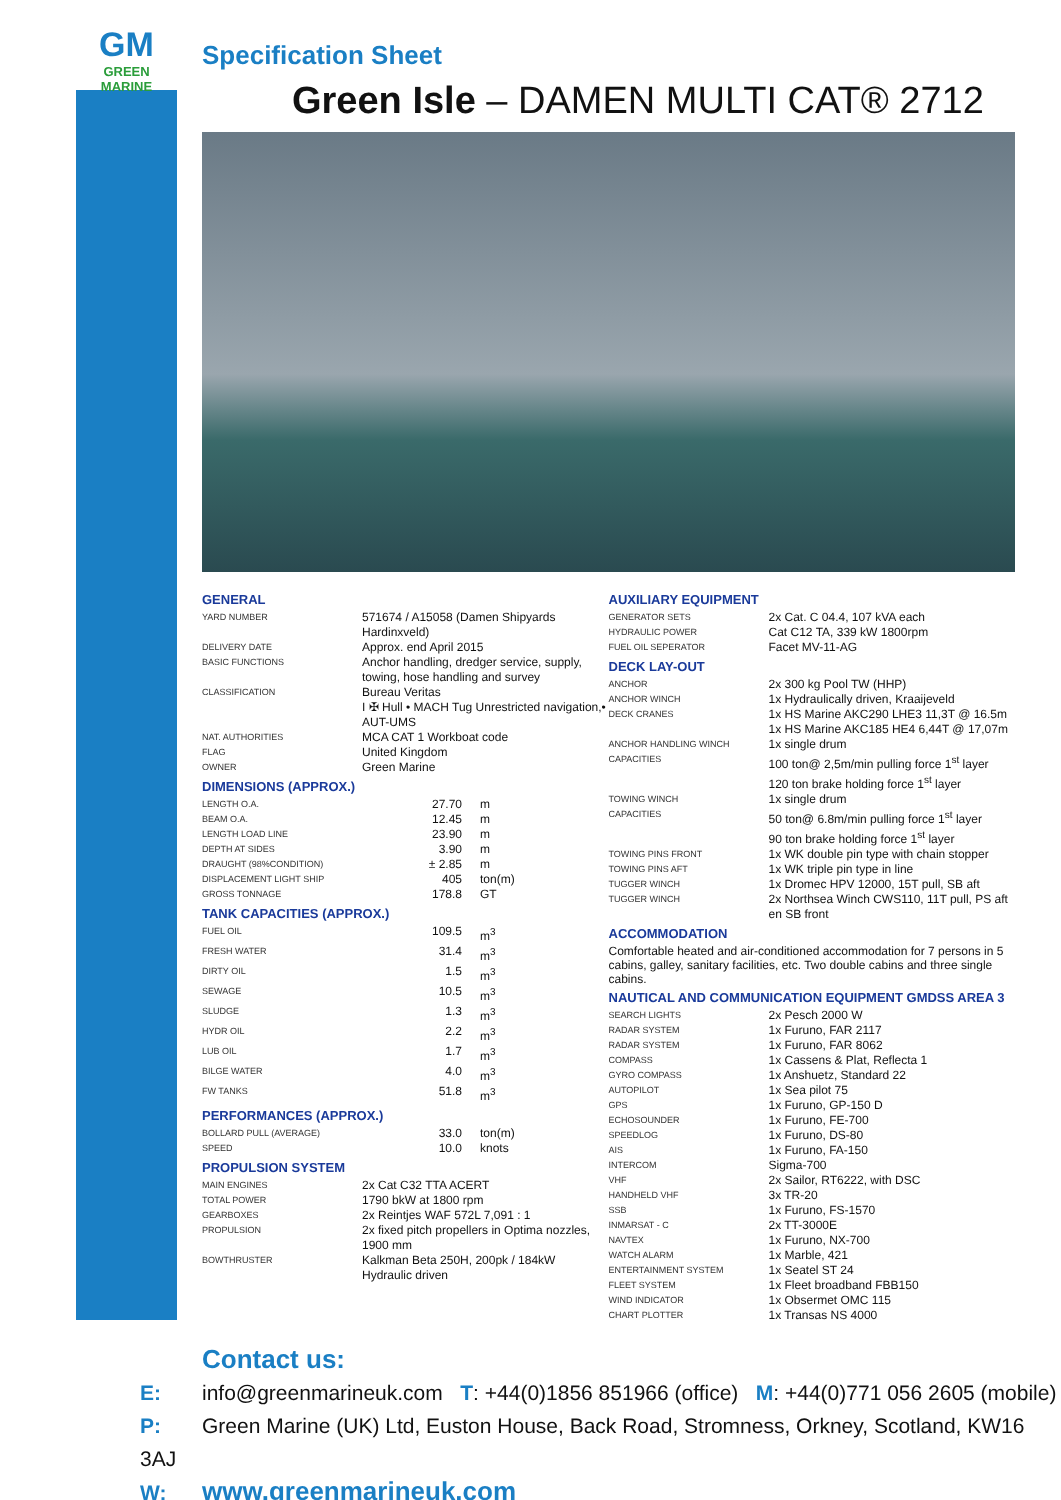GM
GREEN MARINE
Specification Sheet
Green Isle – DAMEN MULTI CAT® 2712
GENERAL
| YARD NUMBER | 571674 / A15058 (Damen Shipyards Hardinxveld) |
| DELIVERY DATE | Approx. end April 2015 |
| BASIC FUNCTIONS | Anchor handling, dredger service, supply, towing, hose handling and survey |
| CLASSIFICATION | Bureau Veritas I ✠ Hull • MACH Tug Unrestricted navigation,• AUT-UMS |
| NAT. AUTHORITIES | MCA CAT 1 Workboat code |
| FLAG | United Kingdom |
| OWNER | Green Marine |
DIMENSIONS (APPROX.)
| LENGTH O.A. | 27.70 | m |
| BEAM O.A. | 12.45 | m |
| LENGTH LOAD LINE | 23.90 | m |
| DEPTH AT SIDES | 3.90 | m |
| DRAUGHT (98%CONDITION) | ± 2.85 | m |
| DISPLACEMENT LIGHT SHIP | 405 | ton(m) |
| GROSS TONNAGE | 178.8 | GT |
TANK CAPACITIES (APPROX.)
| FUEL OIL | 109.5 | m<sup>3</sup> |
| FRESH WATER | 31.4 | m<sup>3</sup> |
| DIRTY OIL | 1.5 | m<sup>3</sup> |
| SEWAGE | 10.5 | m<sup>3</sup> |
| SLUDGE | 1.3 | m<sup>3</sup> |
| HYDR OIL | 2.2 | m<sup>3</sup> |
| LUB OIL | 1.7 | m<sup>3</sup> |
| BILGE WATER | 4.0 | m<sup>3</sup> |
| FW TANKS | 51.8 | m<sup>3</sup> |
PERFORMANCES (APPROX.)
| BOLLARD PULL (AVERAGE) | 33.0 | ton(m) |
| SPEED | 10.0 | knots |
PROPULSION SYSTEM
| MAIN ENGINES | 2x Cat C32 TTA ACERT |
| TOTAL POWER | 1790 bkW at 1800 rpm |
| GEARBOXES | 2x Reintjes WAF 572L 7,091 : 1 |
| PROPULSION | 2x fixed pitch propellers in Optima nozzles, 1900 mm |
| BOWTHRUSTER | Kalkman Beta 250H, 200pk / 184kW Hydraulic driven |
AUXILIARY EQUIPMENT
| GENERATOR SETS | 2x Cat. C 04.4, 107 kVA each |
| HYDRAULIC POWER | Cat C12 TA, 339 kW 1800rpm |
| FUEL OIL SEPERATOR | Facet MV-11-AG |
DECK LAY-OUT
| ANCHOR | 2x 300 kg Pool TW (HHP) |
| ANCHOR WINCH | 1x Hydraulically driven, Kraaijeveld |
| DECK CRANES | 1x HS Marine AKC290 LHE3 11,3T @ 16.5m 1x HS Marine AKC185 HE4 6,44T @ 17,07m |
| ANCHOR HANDLING WINCH | 1x single drum |
| CAPACITIES | 100 ton@ 2,5m/min pulling force 1<sup>st</sup> layer 120 ton brake holding force 1<sup>st</sup> layer |
| TOWING WINCH | 1x single drum |
| CAPACITIES | 50 ton@ 6.8m/min pulling force 1<sup>st</sup> layer 90 ton brake holding force 1<sup>st</sup> layer |
| TOWING PINS FRONT | 1x WK double pin type with chain stopper |
| TOWING PINS AFT | 1x WK triple pin type in line |
| TUGGER WINCH | 1x Dromec HPV 12000, 15T pull, SB aft |
| TUGGER WINCH | 2x Northsea Winch CWS110, 11T pull, PS aft en SB front |
ACCOMMODATION
Comfortable heated and air-conditioned accommodation for 7 persons in 5 cabins, galley, sanitary facilities, etc. Two double cabins and three single cabins.
NAUTICAL AND COMMUNICATION EQUIPMENT GMDSS AREA 3
| SEARCH LIGHTS | 2x Pesch 2000 W |
| RADAR SYSTEM | 1x Furuno, FAR 2117 |
| RADAR SYSTEM | 1x Furuno, FAR 8062 |
| COMPASS | 1x Cassens & Plat, Reflecta 1 |
| GYRO COMPASS | 1x Anshuetz, Standard 22 |
| AUTOPILOT | 1x Sea pilot 75 |
| GPS | 1x Furuno, GP-150 D |
| ECHOSOUNDER | 1x Furuno, FE-700 |
| SPEEDLOG | 1x Furuno, DS-80 |
| AIS | 1x Furuno, FA-150 |
| INTERCOM | Sigma-700 |
| VHF | 2x Sailor, RT6222, with DSC |
| HANDHELD VHF | 3x TR-20 |
| SSB | 1x Furuno, FS-1570 |
| INMARSAT - C | 2x TT-3000E |
| NAVTEX | 1x Furuno, NX-700 |
| WATCH ALARM | 1x Marble, 421 |
| ENTERTAINMENT SYSTEM | 1x Seatel ST 24 |
| FLEET SYSTEM | 1x Fleet broadband FBB150 |
| WIND INDICATOR | 1x Obsermet OMC 115 |
| CHART PLOTTER | 1x Transas NS 4000 |
Contact us:
E: info@greenmarineuk.com T: +44(0)1856 851966 (office) M: +44(0)771 056 2605 (mobile)
P: Green Marine (UK) Ltd, Euston House, Back Road, Stromness, Orkney, Scotland, KW16 3AJ
W: www.greenmarineuk.com